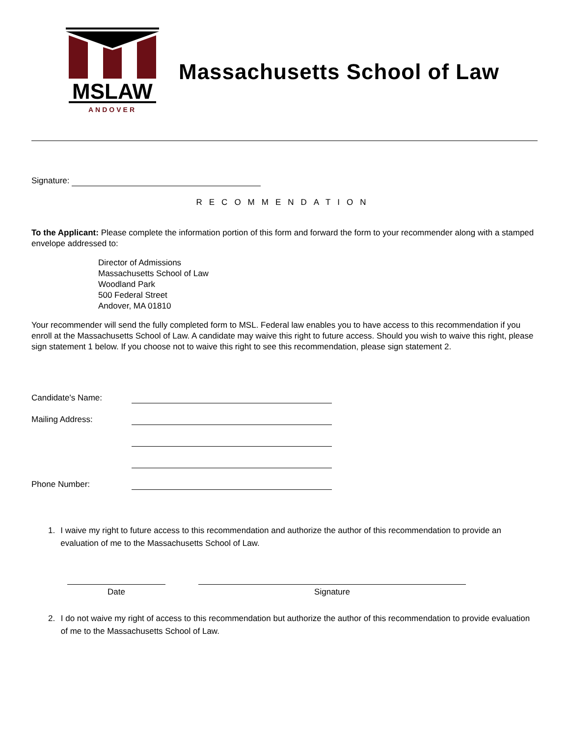MSLAW
ANDOVER
Massachusetts School of Law
Signature:
RECOMMENDATION
To the Applicant: Please complete the information portion of this form and forward the form to your recommender along with a stamped envelope addressed to:
Director of Admissions
Massachusetts School of Law
Woodland Park
500 Federal Street
Andover, MA 01810
Your recommender will send the fully completed form to MSL. Federal law enables you to have access to this recommendation if you enroll at the Massachusetts School of Law. A candidate may waive this right to future access. Should you wish to waive this right, please sign statement 1 below. If you choose not to waive this right to see this recommendation, please sign statement 2.
Candidate's Name:
Mailing Address:
Phone Number:
1. I waive my right to future access to this recommendation and authorize the author of this recommendation to provide an evaluation of me to the Massachusetts School of Law.
Date Signature
2. I do not waive my right of access to this recommendation but authorize the author of this recommendation to provide evaluation of me to the Massachusetts School of Law.